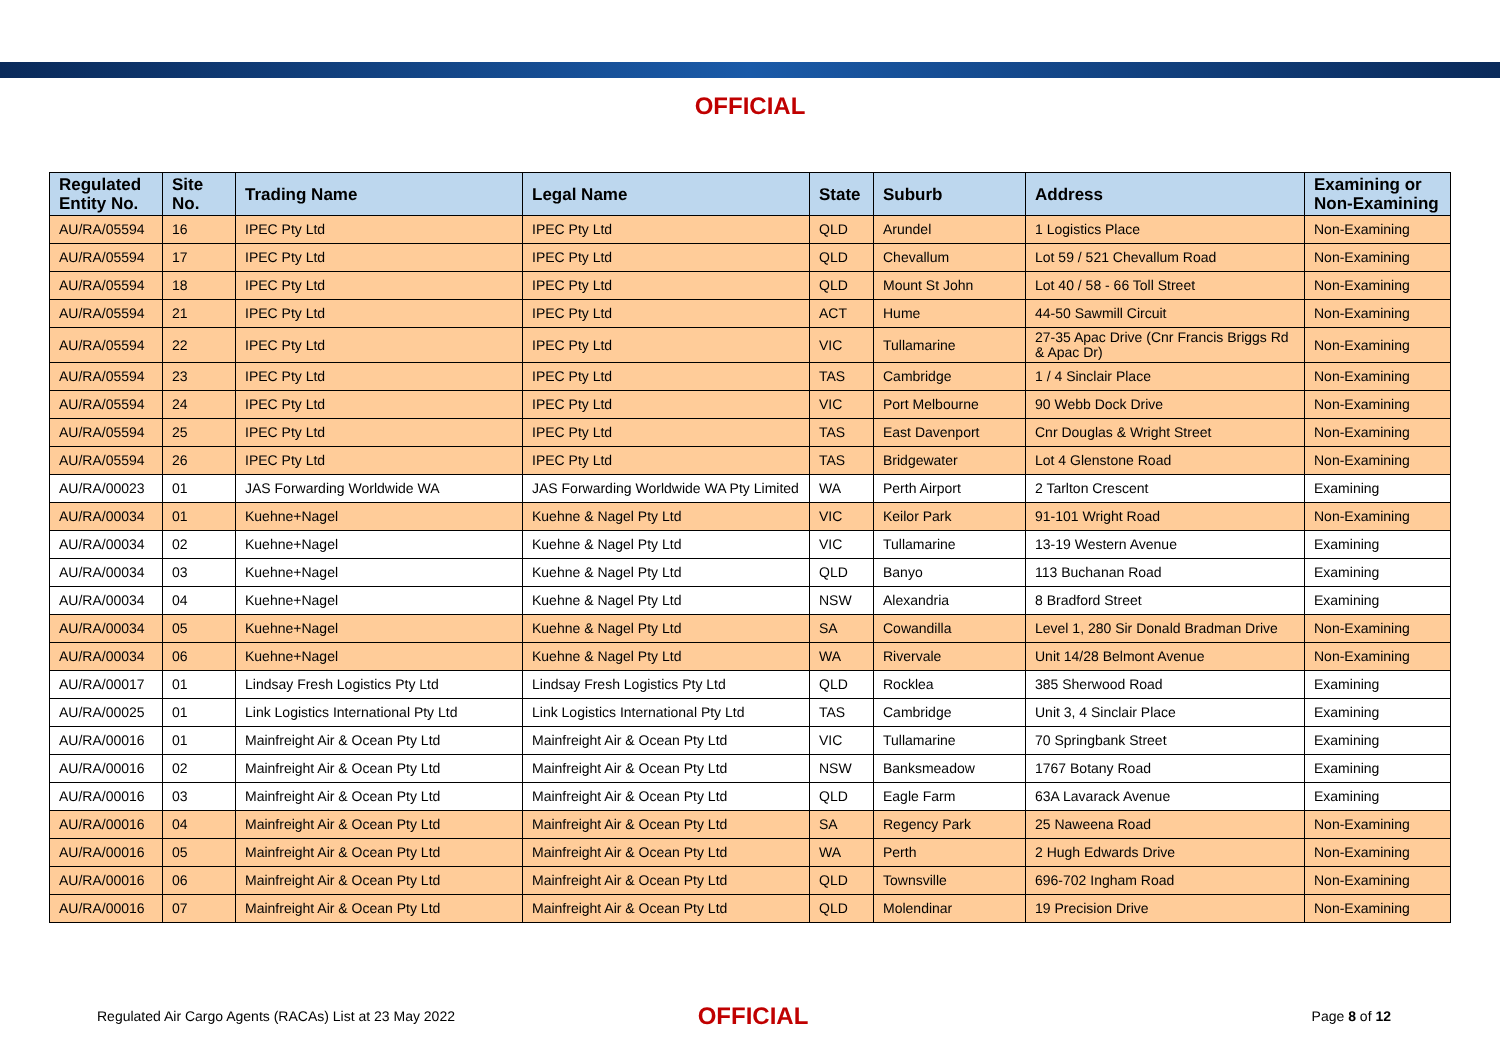OFFICIAL
| Regulated Entity No. | Site No. | Trading Name | Legal Name | State | Suburb | Address | Examining or Non-Examining |
| --- | --- | --- | --- | --- | --- | --- | --- |
| AU/RA/05594 | 16 | IPEC Pty Ltd | IPEC Pty Ltd | QLD | Arundel | 1 Logistics Place | Non-Examining |
| AU/RA/05594 | 17 | IPEC Pty Ltd | IPEC Pty Ltd | QLD | Chevallum | Lot 59 / 521 Chevallum Road | Non-Examining |
| AU/RA/05594 | 18 | IPEC Pty Ltd | IPEC Pty Ltd | QLD | Mount St John | Lot 40 / 58 - 66 Toll Street | Non-Examining |
| AU/RA/05594 | 21 | IPEC Pty Ltd | IPEC Pty Ltd | ACT | Hume | 44-50 Sawmill Circuit | Non-Examining |
| AU/RA/05594 | 22 | IPEC Pty Ltd | IPEC Pty Ltd | VIC | Tullamarine | 27-35 Apac Drive (Cnr Francis Briggs Rd & Apac Dr) | Non-Examining |
| AU/RA/05594 | 23 | IPEC Pty Ltd | IPEC Pty Ltd | TAS | Cambridge | 1 / 4 Sinclair Place | Non-Examining |
| AU/RA/05594 | 24 | IPEC Pty Ltd | IPEC Pty Ltd | VIC | Port Melbourne | 90 Webb Dock Drive | Non-Examining |
| AU/RA/05594 | 25 | IPEC Pty Ltd | IPEC Pty Ltd | TAS | East Davenport | Cnr Douglas & Wright Street | Non-Examining |
| AU/RA/05594 | 26 | IPEC Pty Ltd | IPEC Pty Ltd | TAS | Bridgewater | Lot 4 Glenstone Road | Non-Examining |
| AU/RA/00023 | 01 | JAS Forwarding Worldwide WA | JAS Forwarding Worldwide WA Pty Limited | WA | Perth Airport | 2 Tarlton Crescent | Examining |
| AU/RA/00034 | 01 | Kuehne+Nagel | Kuehne & Nagel Pty Ltd | VIC | Keilor Park | 91-101 Wright Road | Non-Examining |
| AU/RA/00034 | 02 | Kuehne+Nagel | Kuehne & Nagel Pty Ltd | VIC | Tullamarine | 13-19 Western Avenue | Examining |
| AU/RA/00034 | 03 | Kuehne+Nagel | Kuehne & Nagel Pty Ltd | QLD | Banyo | 113 Buchanan Road | Examining |
| AU/RA/00034 | 04 | Kuehne+Nagel | Kuehne & Nagel Pty Ltd | NSW | Alexandria | 8 Bradford Street | Examining |
| AU/RA/00034 | 05 | Kuehne+Nagel | Kuehne & Nagel Pty Ltd | SA | Cowandilla | Level 1, 280 Sir Donald Bradman Drive | Non-Examining |
| AU/RA/00034 | 06 | Kuehne+Nagel | Kuehne & Nagel Pty Ltd | WA | Rivervale | Unit 14/28 Belmont Avenue | Non-Examining |
| AU/RA/00017 | 01 | Lindsay Fresh Logistics Pty Ltd | Lindsay Fresh Logistics Pty Ltd | QLD | Rocklea | 385 Sherwood Road | Examining |
| AU/RA/00025 | 01 | Link Logistics International Pty Ltd | Link Logistics International Pty Ltd | TAS | Cambridge | Unit 3, 4 Sinclair Place | Examining |
| AU/RA/00016 | 01 | Mainfreight Air & Ocean Pty Ltd | Mainfreight Air & Ocean Pty Ltd | VIC | Tullamarine | 70 Springbank Street | Examining |
| AU/RA/00016 | 02 | Mainfreight Air & Ocean Pty Ltd | Mainfreight Air & Ocean Pty Ltd | NSW | Banksmeadow | 1767 Botany Road | Examining |
| AU/RA/00016 | 03 | Mainfreight Air & Ocean Pty Ltd | Mainfreight Air & Ocean Pty Ltd | QLD | Eagle Farm | 63A Lavarack Avenue | Examining |
| AU/RA/00016 | 04 | Mainfreight Air & Ocean Pty Ltd | Mainfreight Air & Ocean Pty Ltd | SA | Regency Park | 25 Naweena Road | Non-Examining |
| AU/RA/00016 | 05 | Mainfreight Air & Ocean Pty Ltd | Mainfreight Air & Ocean Pty Ltd | WA | Perth | 2 Hugh Edwards Drive | Non-Examining |
| AU/RA/00016 | 06 | Mainfreight Air & Ocean Pty Ltd | Mainfreight Air & Ocean Pty Ltd | QLD | Townsville | 696-702 Ingham Road | Non-Examining |
| AU/RA/00016 | 07 | Mainfreight Air & Ocean Pty Ltd | Mainfreight Air & Ocean Pty Ltd | QLD | Molendinar | 19 Precision Drive | Non-Examining |
Regulated Air Cargo Agents (RACAs) List at 23 May 2022
OFFICIAL
Page 8 of 12